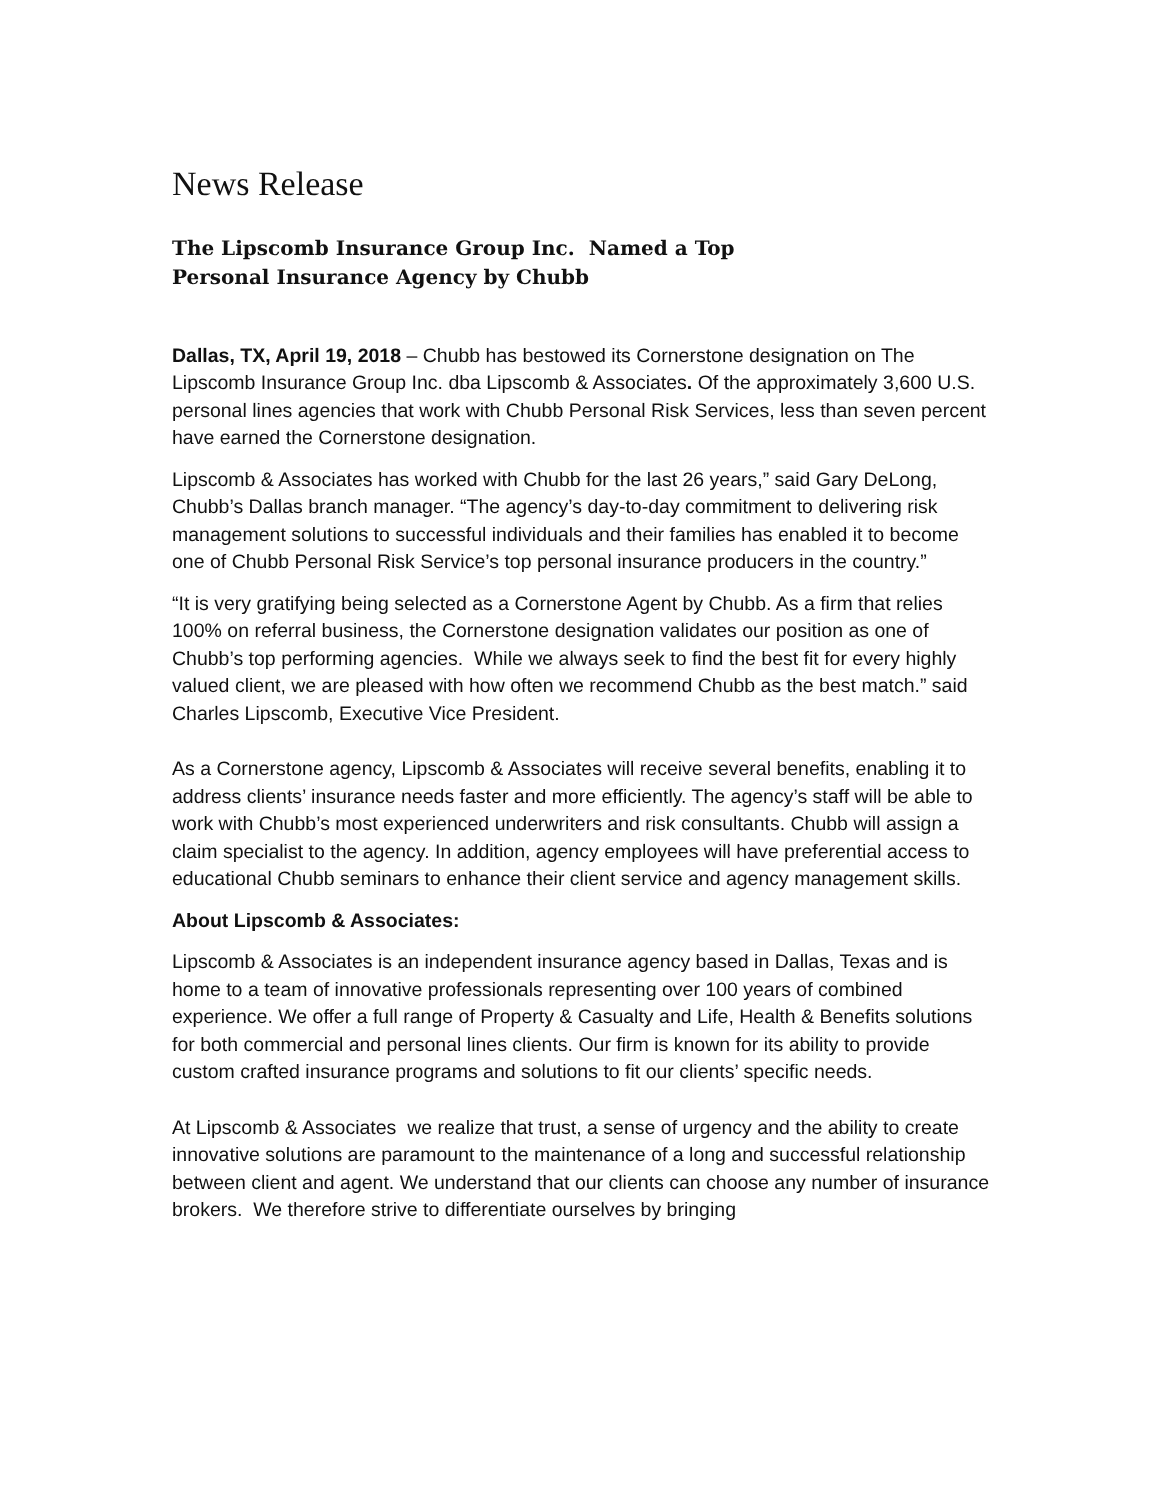News Release
The Lipscomb Insurance Group Inc. Named a Top
Personal Insurance Agency by Chubb
Dallas, TX, April 19, 2018 – Chubb has bestowed its Cornerstone designation on The Lipscomb Insurance Group Inc. dba Lipscomb & Associates. Of the approximately 3,600 U.S. personal lines agencies that work with Chubb Personal Risk Services, less than seven percent have earned the Cornerstone designation.
Lipscomb & Associates has worked with Chubb for the last 26 years,” said Gary DeLong, Chubb’s Dallas branch manager. “The agency’s day-to-day commitment to delivering risk management solutions to successful individuals and their families has enabled it to become one of Chubb Personal Risk Service’s top personal insurance producers in the country.”
“It is very gratifying being selected as a Cornerstone Agent by Chubb. As a firm that relies 100% on referral business, the Cornerstone designation validates our position as one of Chubb’s top performing agencies. While we always seek to find the best fit for every highly valued client, we are pleased with how often we recommend Chubb as the best match.” said Charles Lipscomb, Executive Vice President.
As a Cornerstone agency, Lipscomb & Associates will receive several benefits, enabling it to address clients’ insurance needs faster and more efficiently. The agency’s staff will be able to work with Chubb’s most experienced underwriters and risk consultants. Chubb will assign a claim specialist to the agency. In addition, agency employees will have preferential access to educational Chubb seminars to enhance their client service and agency management skills.
About Lipscomb & Associates:
Lipscomb & Associates is an independent insurance agency based in Dallas, Texas and is home to a team of innovative professionals representing over 100 years of combined experience. We offer a full range of Property & Casualty and Life, Health & Benefits solutions for both commercial and personal lines clients. Our firm is known for its ability to provide custom crafted insurance programs and solutions to fit our clients’ specific needs.
At Lipscomb & Associates we realize that trust, a sense of urgency and the ability to create innovative solutions are paramount to the maintenance of a long and successful relationship between client and agent. We understand that our clients can choose any number of insurance brokers. We therefore strive to differentiate ourselves by bringing